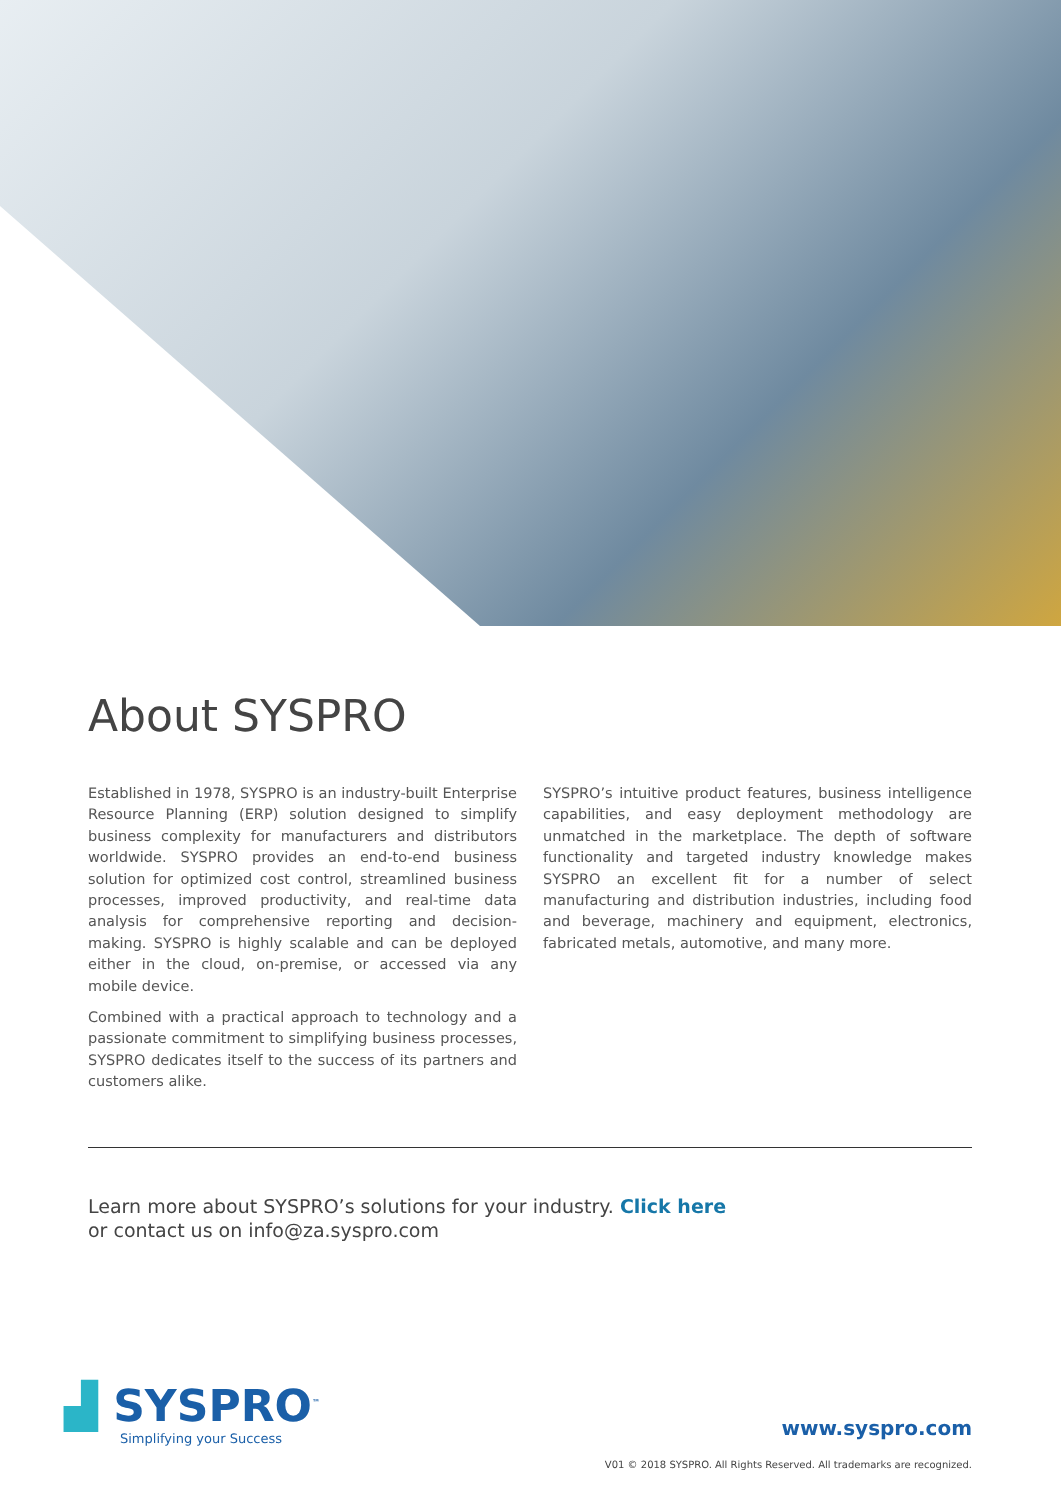About SYSPRO
Established in 1978, SYSPRO is an industry-built Enterprise Resource Planning (ERP) solution designed to simplify business complexity for manufacturers and distributors worldwide. SYSPRO provides an end-to-end business solution for optimized cost control, streamlined business processes, improved productivity, and real-time data analysis for comprehensive reporting and decision-making. SYSPRO is highly scalable and can be deployed either in the cloud, on-premise, or accessed via any mobile device.
Combined with a practical approach to technology and a passionate commitment to simplifying business processes, SYSPRO dedicates itself to the success of its partners and customers alike.
SYSPRO’s intuitive product features, business intelligence capabilities, and easy deployment methodology are unmatched in the marketplace. The depth of software functionality and targeted industry knowledge makes SYSPRO an excellent fit for a number of select manufacturing and distribution industries, including food and beverage, machinery and equipment, electronics, fabricated metals, automotive, and many more.
Learn more about SYSPRO’s solutions for your industry. Click here
or contact us on info@za.syspro.com
▟ SYSPRO<sup>™</sup>
Simplifying your Success
www.syspro.com
V01 © 2018 SYSPRO. All Rights Reserved. All trademarks are recognized.